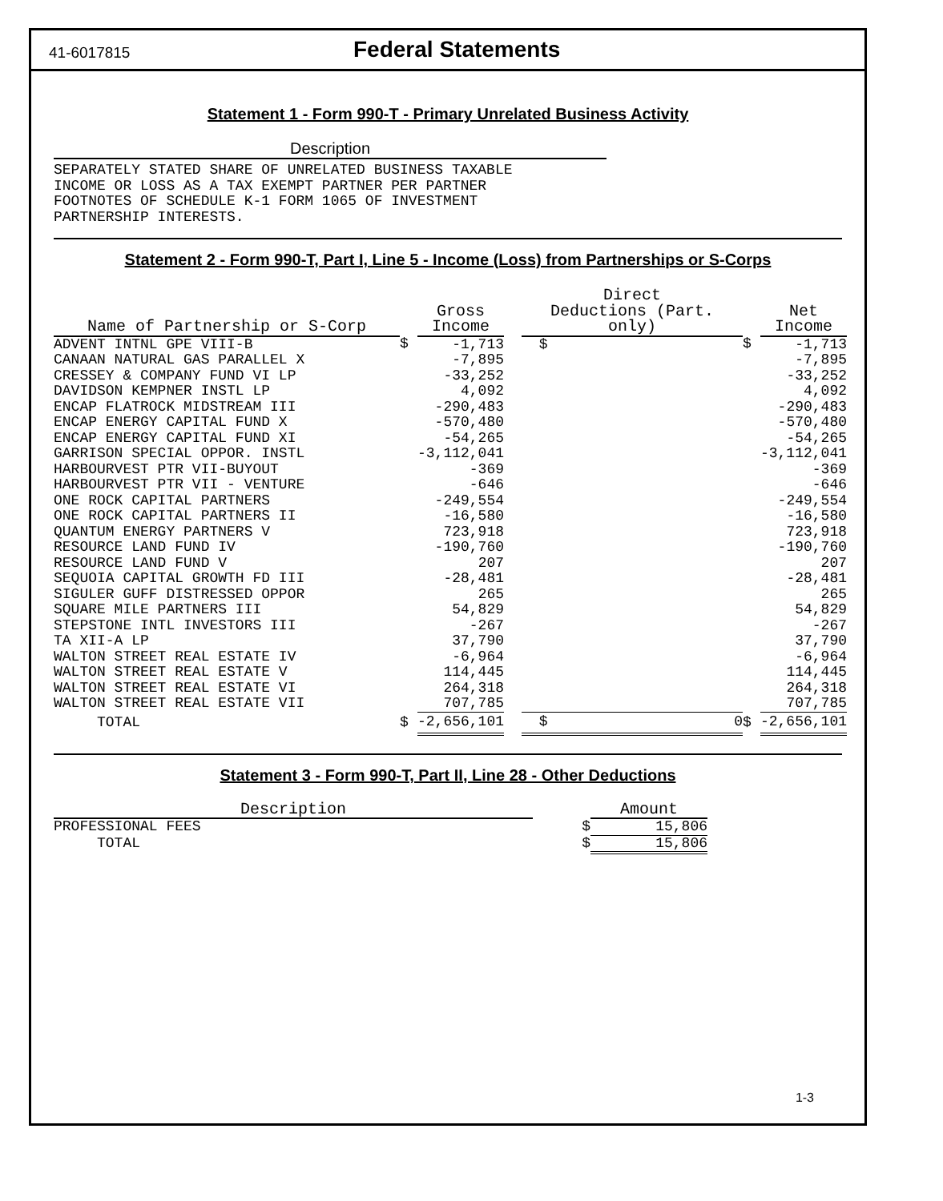41-6017815
Federal Statements
Statement 1 - Form 990-T - Primary Unrelated Business Activity
Description
SEPARATELY STATED SHARE OF UNRELATED BUSINESS TAXABLE
INCOME OR LOSS AS A TAX EXEMPT PARTNER PER PARTNER
FOOTNOTES OF SCHEDULE K-1 FORM 1065 OF INVESTMENT
PARTNERSHIP INTERESTS.
Statement 2 - Form 990-T, Part I, Line 5 - Income (Loss) from Partnerships or S-Corps
| Name of Partnership or S-Corp | | Gross Income | | Direct Deductions (Part. only) | | | Net Income |
| --- | --- | --- | --- | --- | --- | --- | --- |
| ADVENT INTNL GPE VIII-B | $ | -1,713 | | $ | | $ | -1,713 |
| CANAAN NATURAL GAS PARALLEL X | | -7,895 | | | | | -7,895 |
| CRESSEY & COMPANY FUND VI LP | | -33,252 | | | | | -33,252 |
| DAVIDSON KEMPNER INSTL LP | | 4,092 | | | | | 4,092 |
| ENCAP FLATROCK MIDSTREAM III | | -290,483 | | | | | -290,483 |
| ENCAP ENERGY CAPITAL FUND X | | -570,480 | | | | | -570,480 |
| ENCAP ENERGY CAPITAL FUND XI | | -54,265 | | | | | -54,265 |
| GARRISON SPECIAL OPPOR. INSTL | | -3,112,041 | | | | | -3,112,041 |
| HARBOURVEST PTR VII-BUYOUT | | -369 | | | | | -369 |
| HARBOURVEST PTR VII - VENTURE | | -646 | | | | | -646 |
| ONE ROCK CAPITAL PARTNERS | | -249,554 | | | | | -249,554 |
| ONE ROCK CAPITAL PARTNERS II | | -16,580 | | | | | -16,580 |
| QUANTUM ENERGY PARTNERS V | | 723,918 | | | | | 723,918 |
| RESOURCE LAND FUND IV | | -190,760 | | | | | -190,760 |
| RESOURCE LAND FUND V | | 207 | | | | | 207 |
| SEQUOIA CAPITAL GROWTH FD III | | -28,481 | | | | | -28,481 |
| SIGULER GUFF DISTRESSED OPPOR | | 265 | | | | | 265 |
| SQUARE MILE PARTNERS III | | 54,829 | | | | | 54,829 |
| STEPSTONE INTL INVESTORS III | | -267 | | | | | -267 |
| TA XII-A LP | | 37,790 | | | | | 37,790 |
| WALTON STREET REAL ESTATE IV | | -6,964 | | | | | -6,964 |
| WALTON STREET REAL ESTATE V | | 114,445 | | | | | 114,445 |
| WALTON STREET REAL ESTATE VI | | 264,318 | | | | | 264,318 |
| WALTON STREET REAL ESTATE VII | | 707,785 | | | | | 707,785 |
| TOTAL | $ | -2,656,101 | | $ | 0 | $ | -2,656,101 |
Statement 3 - Form 990-T, Part II, Line 28 - Other Deductions
| Description | | Amount |
| --- | --- | --- |
| PROFESSIONAL FEES | $ | 15,806 |
| TOTAL | $ | 15,806 |
1-3